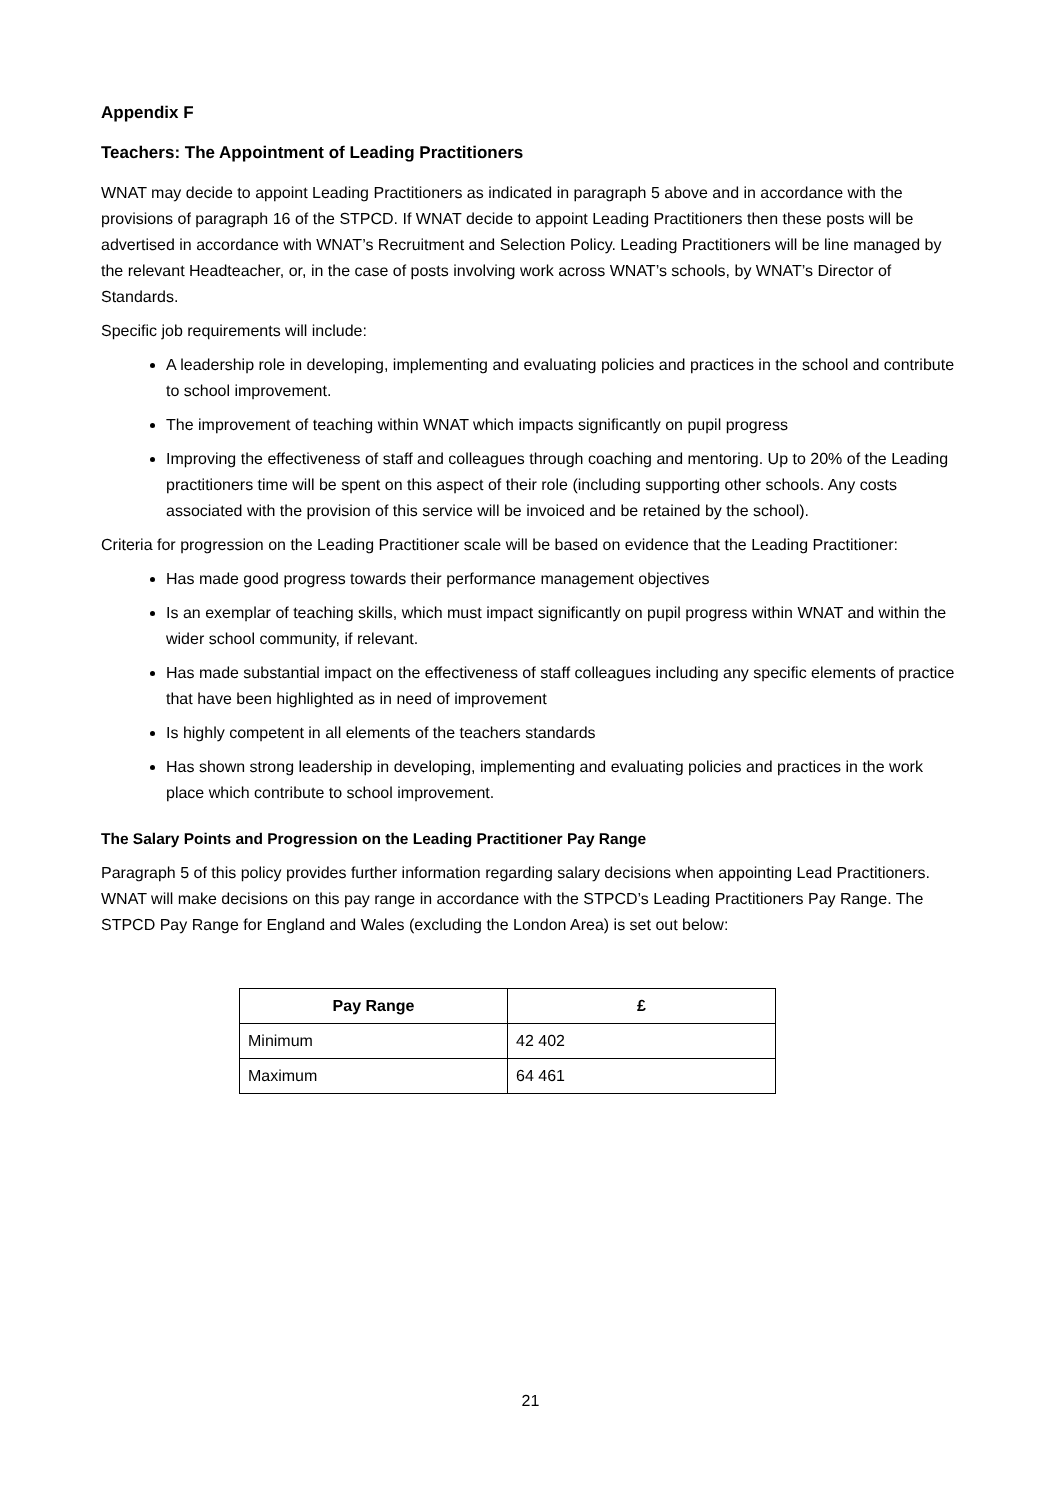Appendix F
Teachers: The Appointment of Leading Practitioners
WNAT may decide to appoint Leading Practitioners as indicated in paragraph 5 above and in accordance with the provisions of paragraph 16 of the STPCD. If WNAT decide to appoint Leading Practitioners then these posts will be advertised in accordance with WNAT’s Recruitment and Selection Policy. Leading Practitioners will be line managed by the relevant Headteacher, or, in the case of posts involving work across WNAT’s schools, by WNAT’s Director of Standards.
Specific job requirements will include:
A leadership role in developing, implementing and evaluating policies and practices in the school and contribute to school improvement.
The improvement of teaching within WNAT which impacts significantly on pupil progress
Improving the effectiveness of staff and colleagues through coaching and mentoring. Up to 20% of the Leading practitioners time will be spent on this aspect of their role (including supporting other schools. Any costs associated with the provision of this service will be invoiced and be retained by the school).
Criteria for progression on the Leading Practitioner scale will be based on evidence that the Leading Practitioner:
Has made good progress towards their performance management objectives
Is an exemplar of teaching skills, which must impact significantly on pupil progress within WNAT and within the wider school community, if relevant.
Has made substantial impact on the effectiveness of staff colleagues including any specific elements of practice that have been highlighted as in need of improvement
Is highly competent in all elements of the teachers standards
Has shown strong leadership in developing, implementing and evaluating policies and practices in the work place which contribute to school improvement.
The Salary Points and Progression on the Leading Practitioner Pay Range
Paragraph 5 of this policy provides further information regarding salary decisions when appointing Lead Practitioners. WNAT will make decisions on this pay range in accordance with the STPCD’s Leading Practitioners Pay Range. The STPCD Pay Range for England and Wales (excluding the London Area) is set out below:
| Pay Range | £ |
| --- | --- |
| Minimum | 42 402 |
| Maximum | 64 461 |
21